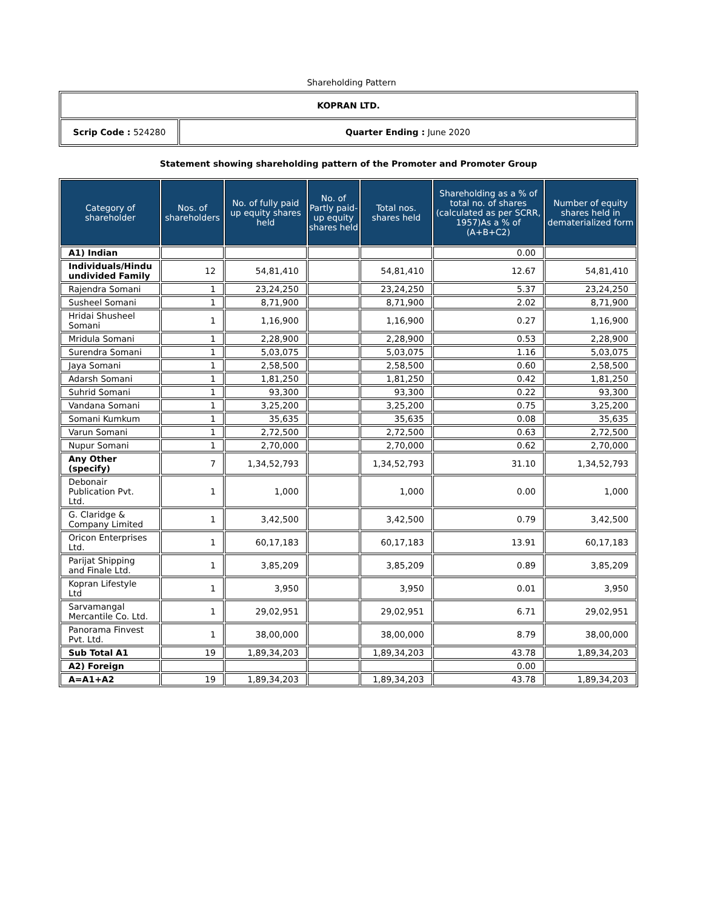Shareholding Pattern
| KOPRAN LTD. | |
| Scrip Code : 524280 | Quarter Ending : June 2020 |
Statement showing shareholding pattern of the Promoter and Promoter Group
| Category of shareholder | Nos. of shareholders | No. of fully paid up equity shares held | No. of Partly paid-up equity shares held | Total nos. shares held | Shareholding as a % of total no. of shares (calculated as per SCRR, 1957)As a % of (A+B+C2) | Number of equity shares held in dematerialized form |
| --- | --- | --- | --- | --- | --- | --- |
| A1) Indian | | | | | 0.00 | |
| Individuals/Hindu undivided Family | 12 | 54,81,410 | | 54,81,410 | 12.67 | 54,81,410 |
| Rajendra Somani | 1 | 23,24,250 | | 23,24,250 | 5.37 | 23,24,250 |
| Susheel Somani | 1 | 8,71,900 | | 8,71,900 | 2.02 | 8,71,900 |
| Hridai Shusheel Somani | 1 | 1,16,900 | | 1,16,900 | 0.27 | 1,16,900 |
| Mridula Somani | 1 | 2,28,900 | | 2,28,900 | 0.53 | 2,28,900 |
| Surendra Somani | 1 | 5,03,075 | | 5,03,075 | 1.16 | 5,03,075 |
| Jaya Somani | 1 | 2,58,500 | | 2,58,500 | 0.60 | 2,58,500 |
| Adarsh Somani | 1 | 1,81,250 | | 1,81,250 | 0.42 | 1,81,250 |
| Suhrid Somani | 1 | 93,300 | | 93,300 | 0.22 | 93,300 |
| Vandana Somani | 1 | 3,25,200 | | 3,25,200 | 0.75 | 3,25,200 |
| Somani Kumkum | 1 | 35,635 | | 35,635 | 0.08 | 35,635 |
| Varun Somani | 1 | 2,72,500 | | 2,72,500 | 0.63 | 2,72,500 |
| Nupur Somani | 1 | 2,70,000 | | 2,70,000 | 0.62 | 2,70,000 |
| Any Other (specify) | 7 | 1,34,52,793 | | 1,34,52,793 | 31.10 | 1,34,52,793 |
| Debonair Publication Pvt. Ltd. | 1 | 1,000 | | 1,000 | 0.00 | 1,000 |
| G. Claridge & Company Limited | 1 | 3,42,500 | | 3,42,500 | 0.79 | 3,42,500 |
| Oricon Enterprises Ltd. | 1 | 60,17,183 | | 60,17,183 | 13.91 | 60,17,183 |
| Parijat Shipping and Finale Ltd. | 1 | 3,85,209 | | 3,85,209 | 0.89 | 3,85,209 |
| Kopran Lifestyle Ltd | 1 | 3,950 | | 3,950 | 0.01 | 3,950 |
| Sarvamangal Mercantile Co. Ltd. | 1 | 29,02,951 | | 29,02,951 | 6.71 | 29,02,951 |
| Panorama Finvest Pvt. Ltd. | 1 | 38,00,000 | | 38,00,000 | 8.79 | 38,00,000 |
| Sub Total A1 | 19 | 1,89,34,203 | | 1,89,34,203 | 43.78 | 1,89,34,203 |
| A2) Foreign | | | | | 0.00 | |
| A=A1+A2 | 19 | 1,89,34,203 | | 1,89,34,203 | 43.78 | 1,89,34,203 |